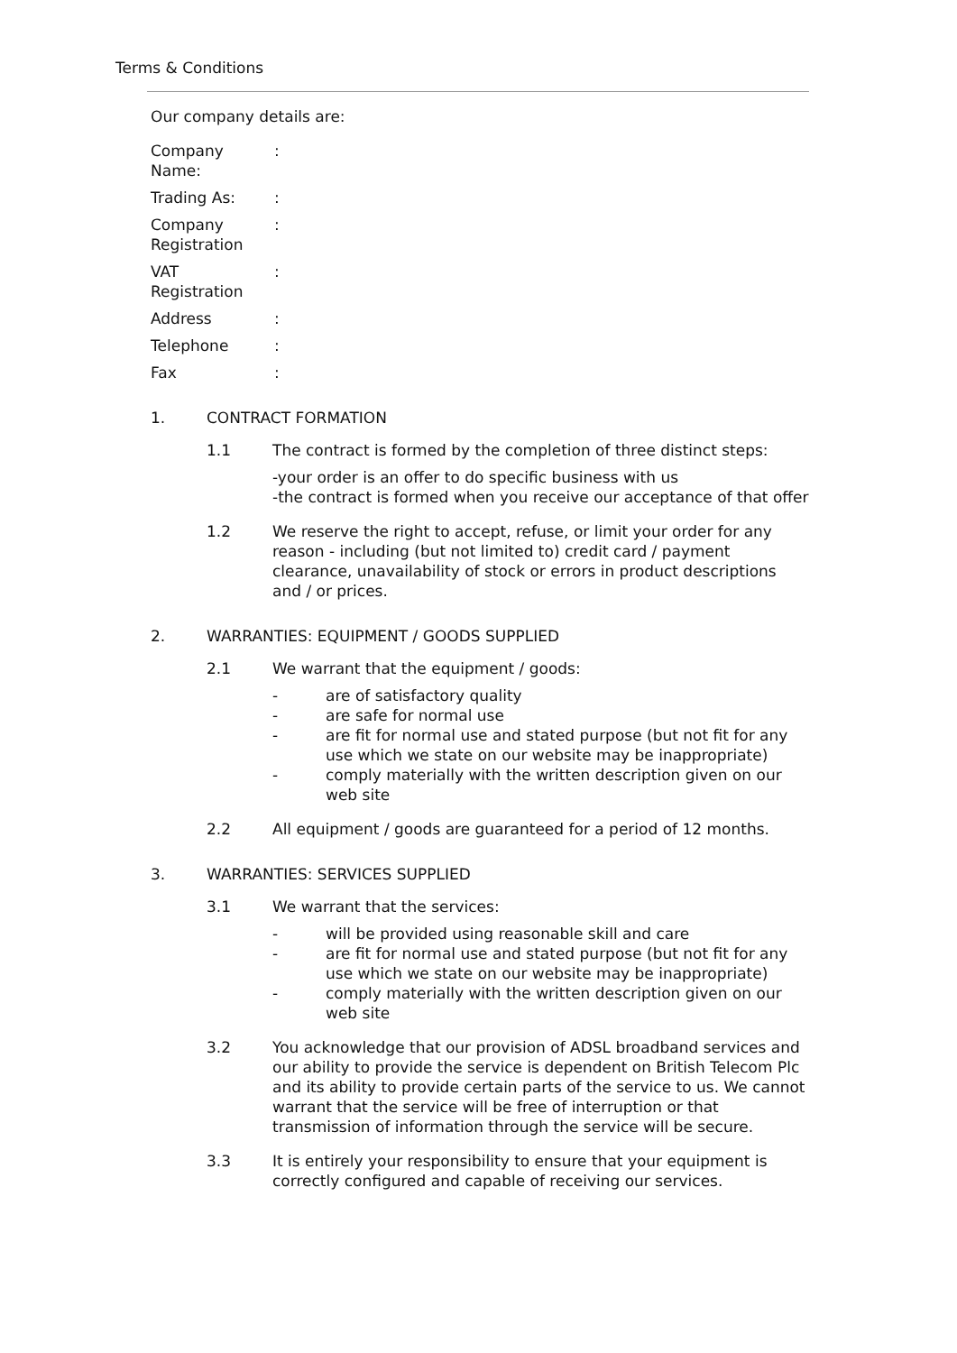Terms & Conditions
Our company details are:
Company
Name:
:
Trading As: :
Company
Registration
:
VAT
Registration
:
Address :
Telephone :
Fax :
1. CONTRACT FORMATION
1.1 The contract is formed by the completion of three distinct steps:
-your order is an offer to do specific business with us
-the contract is formed when you receive our acceptance of that offer
1.2 We reserve the right to accept, refuse, or limit your order for any reason - including (but not limited to) credit card / payment clearance, unavailability of stock or errors in product descriptions and / or prices.
2. WARRANTIES: EQUIPMENT / GOODS SUPPLIED
2.1 We warrant that the equipment / goods:
- are of satisfactory quality
- are safe for normal use
- are fit for normal use and stated purpose (but not fit for any use which we state on our website may be inappropriate)
- comply materially with the written description given on our web site
2.2 All equipment / goods are guaranteed for a period of 12 months.
3. WARRANTIES: SERVICES SUPPLIED
3.1 We warrant that the services:
- will be provided using reasonable skill and care
- are fit for normal use and stated purpose (but not fit for any use which we state on our website may be inappropriate)
- comply materially with the written description given on our web site
3.2 You acknowledge that our provision of ADSL broadband services and our ability to provide the service is dependent on British Telecom Plc and its ability to provide certain parts of the service to us. We cannot warrant that the service will be free of interruption or that transmission of information through the service will be secure.
3.3 It is entirely your responsibility to ensure that your equipment is correctly configured and capable of receiving our services.